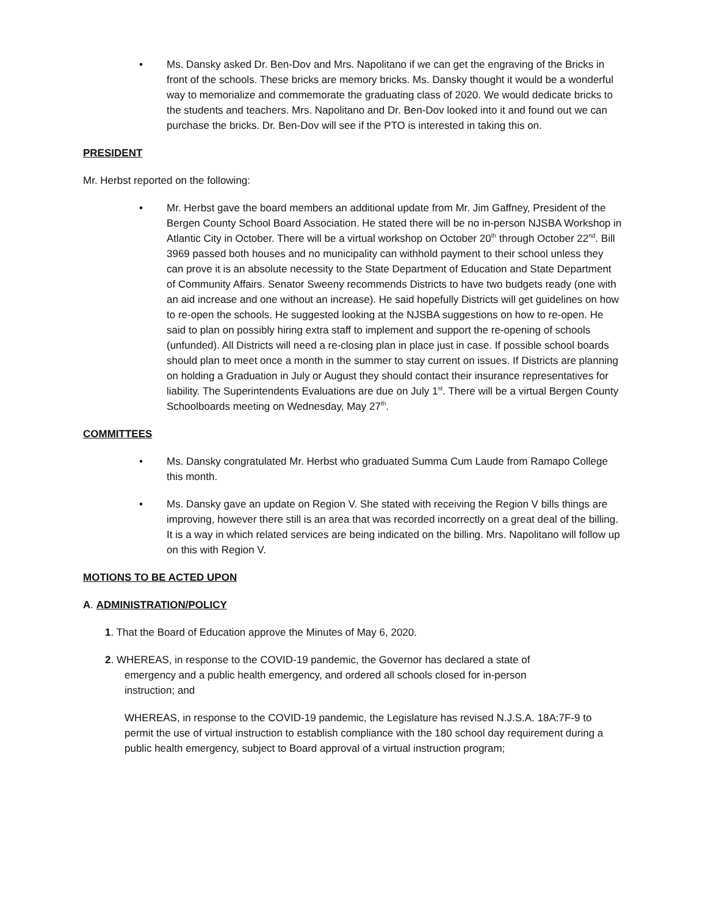• Ms. Dansky asked Dr. Ben-Dov and Mrs. Napolitano if we can get the engraving of the Bricks in front of the schools. These bricks are memory bricks. Ms. Dansky thought it would be a wonderful way to memorialize and commemorate the graduating class of 2020. We would dedicate bricks to the students and teachers. Mrs. Napolitano and Dr. Ben-Dov looked into it and found out we can purchase the bricks. Dr. Ben-Dov will see if the PTO is interested in taking this on.
PRESIDENT
Mr. Herbst reported on the following:
• Mr. Herbst gave the board members an additional update from Mr. Jim Gaffney, President of the Bergen County School Board Association. He stated there will be no in-person NJSBA Workshop in Atlantic City in October. There will be a virtual workshop on October 20<sup>th</sup> through October 22<sup>nd</sup>. Bill 3969 passed both houses and no municipality can withhold payment to their school unless they can prove it is an absolute necessity to the State Department of Education and State Department of Community Affairs. Senator Sweeny recommends Districts to have two budgets ready (one with an aid increase and one without an increase). He said hopefully Districts will get guidelines on how to re-open the schools. He suggested looking at the NJSBA suggestions on how to re-open. He said to plan on possibly hiring extra staff to implement and support the re-opening of schools (unfunded). All Districts will need a re-closing plan in place just in case. If possible school boards should plan to meet once a month in the summer to stay current on issues. If Districts are planning on holding a Graduation in July or August they should contact their insurance representatives for liability. The Superintendents Evaluations are due on July 1<sup>st</sup>. There will be a virtual Bergen County Schoolboards meeting on Wednesday, May 27<sup>th</sup>.
COMMITTEES
• Ms. Dansky congratulated Mr. Herbst who graduated Summa Cum Laude from Ramapo College this month.
• Ms. Dansky gave an update on Region V. She stated with receiving the Region V bills things are improving, however there still is an area that was recorded incorrectly on a great deal of the billing. It is a way in which related services are being indicated on the billing. Mrs. Napolitano will follow up on this with Region V.
MOTIONS TO BE ACTED UPON
A. ADMINISTRATION/POLICY
1. That the Board of Education approve the Minutes of May 6, 2020.
2. WHEREAS, in response to the COVID-19 pandemic, the Governor has declared a state of
emergency and a public health emergency, and ordered all schools closed for in-person
instruction; and
WHEREAS, in response to the COVID-19 pandemic, the Legislature has revised N.J.S.A. 18A:7F-9 to permit the use of virtual instruction to establish compliance with the 180 school day requirement during a public health emergency, subject to Board approval of a virtual instruction program;